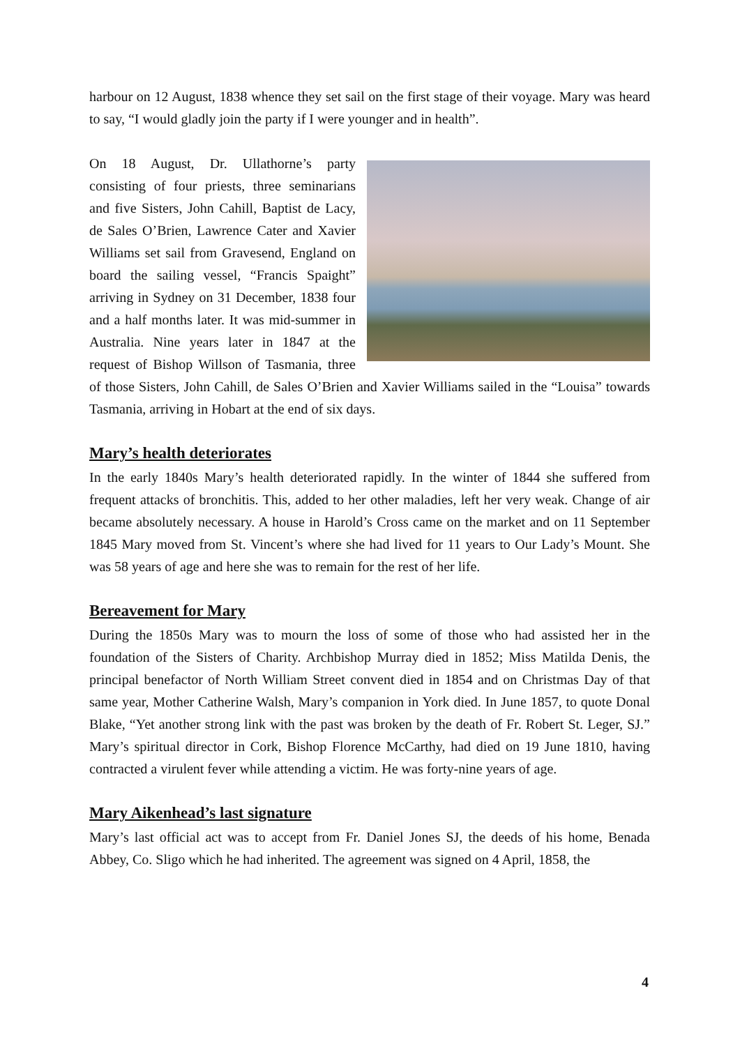harbour on 12 August, 1838 whence they set sail on the first stage of their voyage. Mary was heard to say, “I would gladly join the party if I were younger and in health”.
On 18 August, Dr. Ullathorne’s party consisting of four priests, three seminarians and five Sisters, John Cahill, Baptist de Lacy, de Sales O’Brien, Lawrence Cater and Xavier Williams set sail from Gravesend, England on board the sailing vessel, “Francis Spaight” arriving in Sydney on 31 December, 1838 four and a half months later. It was mid-summer in Australia. Nine years later in 1847 at the request of Bishop Willson of Tasmania, three of those Sisters, John Cahill, de Sales O’Brien and Xavier Williams sailed in the “Louisa” towards Tasmania, arriving in Hobart at the end of six days.
Mary’s health deteriorates
In the early 1840s Mary’s health deteriorated rapidly. In the winter of 1844 she suffered from frequent attacks of bronchitis. This, added to her other maladies, left her very weak. Change of air became absolutely necessary. A house in Harold’s Cross came on the market and on 11 September 1845 Mary moved from St. Vincent’s where she had lived for 11 years to Our Lady’s Mount. She was 58 years of age and here she was to remain for the rest of her life.
Bereavement for Mary
During the 1850s Mary was to mourn the loss of some of those who had assisted her in the foundation of the Sisters of Charity. Archbishop Murray died in 1852; Miss Matilda Denis, the principal benefactor of North William Street convent died in 1854 and on Christmas Day of that same year, Mother Catherine Walsh, Mary’s companion in York died. In June 1857, to quote Donal Blake, “Yet another strong link with the past was broken by the death of Fr. Robert St. Leger, SJ.” Mary’s spiritual director in Cork, Bishop Florence McCarthy, had died on 19 June 1810, having contracted a virulent fever while attending a victim. He was forty-nine years of age.
Mary Aikenhead’s last signature
Mary’s last official act was to accept from Fr. Daniel Jones SJ, the deeds of his home, Benada Abbey, Co. Sligo which he had inherited. The agreement was signed on 4 April, 1858, the
4